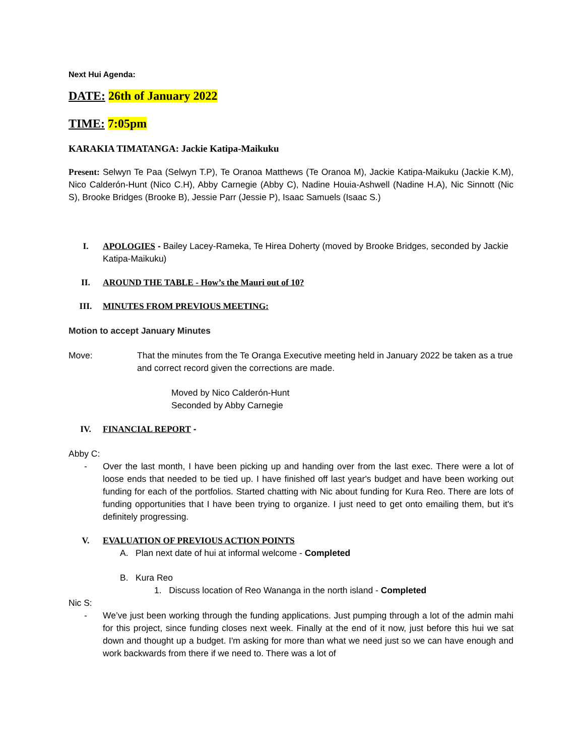Next Hui Agenda:
DATE: 26th of January 2022
TIME: 7:05pm
KARAKIA TIMATANGA: Jackie Katipa-Maikuku
Present: Selwyn Te Paa (Selwyn T.P), Te Oranoa Matthews (Te Oranoa M), Jackie Katipa-Maikuku (Jackie K.M), Nico Calderón-Hunt (Nico C.H), Abby Carnegie (Abby C), Nadine Houia-Ashwell (Nadine H.A), Nic Sinnott (Nic S), Brooke Bridges (Brooke B), Jessie Parr (Jessie P), Isaac Samuels (Isaac S.)
I. APOLOGIES - Bailey Lacey-Rameka, Te Hirea Doherty (moved by Brooke Bridges, seconded by Jackie Katipa-Maikuku)
II. AROUND THE TABLE - How’s the Mauri out of 10?
III. MINUTES FROM PREVIOUS MEETING:
Motion to accept January Minutes
Move: That the minutes from the Te Oranga Executive meeting held in January 2022 be taken as a true and correct record given the corrections are made.
Moved by Nico Calderón-Hunt
Seconded by Abby Carnegie
IV. FINANCIAL REPORT -
Abby C:
- Over the last month, I have been picking up and handing over from the last exec. There were a lot of loose ends that needed to be tied up. I have finished off last year's budget and have been working out funding for each of the portfolios. Started chatting with Nic about funding for Kura Reo. There are lots of funding opportunities that I have been trying to organize. I just need to get onto emailing them, but it's definitely progressing.
V. EVALUATION OF PREVIOUS ACTION POINTS
A. Plan next date of hui at informal welcome - Completed
B. Kura Reo
1. Discuss location of Reo Wananga in the north island - Completed
Nic S:
- We’ve just been working through the funding applications. Just pumping through a lot of the admin mahi for this project, since funding closes next week. Finally at the end of it now, just before this hui we sat down and thought up a budget. I'm asking for more than what we need just so we can have enough and work backwards from there if we need to. There was a lot of